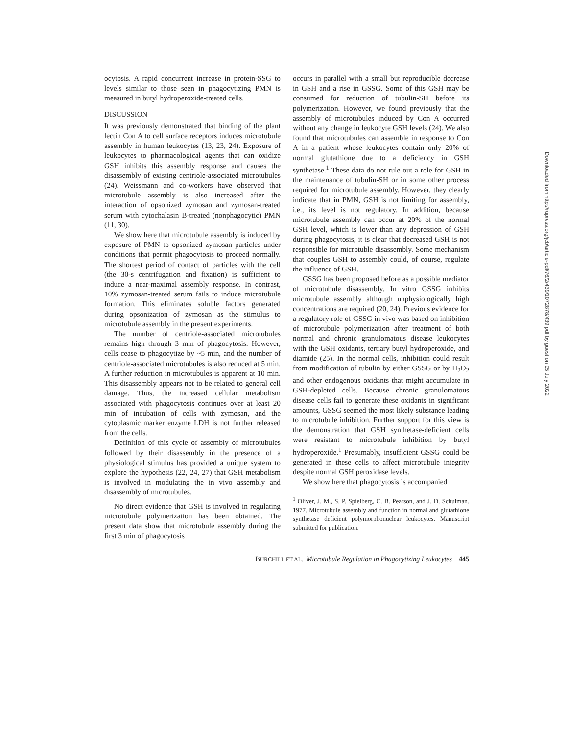ocytosis. A rapid concurrent increase in protein-SSG to levels similar to those seen in phagocytizing PMN is measured in butyl hydroperoxide-treated cells.
DISCUSSION
It was previously demonstrated that binding of the plant lectin Con A to cell surface receptors induces microtubule assembly in human leukocytes (13, 23, 24). Exposure of leukocytes to pharmacological agents that can oxidize GSH inhibits this assembly response and causes the disassembly of existing centriole-associated microtubules (24). Weissmann and co-workers have observed that microtubule assembly is also increased after the interaction of opsonized zymosan and zymosan-treated serum with cytochalasin B-treated (nonphagocytic) PMN (11, 30).
We show here that microtubule assembly is induced by exposure of PMN to opsonized zymosan particles under conditions that permit phagocytosis to proceed normally. The shortest period of contact of particles with the cell (the 30-s centrifugation and fixation) is sufficient to induce a near-maximal assembly response. In contrast, 10% zymosan-treated serum fails to induce microtubule formation. This eliminates soluble factors generated during opsonization of zymosan as the stimulus to microtubule assembly in the present experiments.
The number of centriole-associated microtubules remains high through 3 min of phagocytosis. However, cells cease to phagocytize by ~5 min, and the number of centriole-associated microtubules is also reduced at 5 min. A further reduction in microtubules is apparent at 10 min. This disassembly appears not to be related to general cell damage. Thus, the increased cellular metabolism associated with phagocytosis continues over at least 20 min of incubation of cells with zymosan, and the cytoplasmic marker enzyme LDH is not further released from the cells.
Definition of this cycle of assembly of microtubules followed by their disassembly in the presence of a physiological stimulus has provided a unique system to explore the hypothesis (22, 24, 27) that GSH metabolism is involved in modulating the in vivo assembly and disassembly of microtubules.
No direct evidence that GSH is involved in regulating microtubule polymerization has been obtained. The present data show that microtubule assembly during the first 3 min of phagocytosis
occurs in parallel with a small but reproducible decrease in GSH and a rise in GSSG. Some of this GSH may be consumed for reduction of tubulin-SH before its polymerization. However, we found previously that the assembly of microtubules induced by Con A occurred without any change in leukocyte GSH levels (24). We also found that microtubules can assemble in response to Con A in a patient whose leukocytes contain only 20% of normal glutathione due to a deficiency in GSH synthetase.<sup>1</sup> These data do not rule out a role for GSH in the maintenance of tubulin-SH or in some other process required for microtubule assembly. However, they clearly indicate that in PMN, GSH is not limiting for assembly, i.e., its level is not regulatory. In addition, because microtubule assembly can occur at 20% of the normal GSH level, which is lower than any depression of GSH during phagocytosis, it is clear that decreased GSH is not responsible for microtuble disassembly. Some mechanism that couples GSH to assembly could, of course, regulate the influence of GSH.
GSSG has been proposed before as a possible mediator of microtubule disassembly. In vitro GSSG inhibits microtubule assembly although unphysiologically high concentrations are required (20, 24). Previous evidence for a regulatory role of GSSG in vivo was based on inhibition of microtubule polymerization after treatment of both normal and chronic granulomatous disease leukocytes with the GSH oxidants, tertiary butyl hydroperoxide, and diamide (25). In the normal cells, inhibition could result from modification of tubulin by either GSSG or by H<sub>2</sub>O<sub>2</sub> and other endogenous oxidants that might accumulate in GSH-depleted cells. Because chronic granulomatous disease cells fail to generate these oxidants in significant amounts, GSSG seemed the most likely substance leading to microtubule inhibition. Further support for this view is the demonstration that GSH synthetase-deficient cells were resistant to microtubule inhibition by butyl hydroperoxide.<sup>1</sup> Presumably, insufficient GSSG could be generated in these cells to affect microtubule integrity despite normal GSH peroxidase levels.
We show here that phagocytosis is accompanied
<sup>1</sup> Oliver, J. M., S. P. Spielberg, C. B. Pearson, and J. D. Schulman. 1977. Microtubule assembly and function in normal and glutathione synthetase deficient polymorphonuclear leukocytes. Manuscript submitted for publication.
BURCHILL ET AL. Microtubule Regulation in Phagocytizing Leukocytes 445
Downloaded from http://rupress.org/jcb/article-pdf/76/2/439/1072878/439.pdf by guest on 05 July 2022